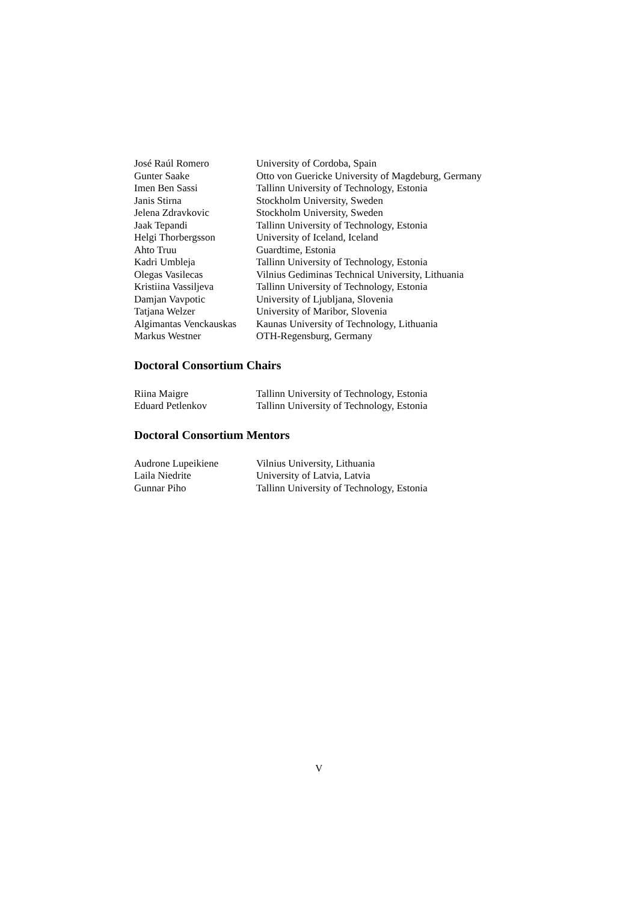| José Raúl Romero | University of Cordoba, Spain |
| Gunter Saake | Otto von Guericke University of Magdeburg, Germany |
| Imen Ben Sassi | Tallinn University of Technology, Estonia |
| Janis Stirna | Stockholm University, Sweden |
| Jelena Zdravkovic | Stockholm University, Sweden |
| Jaak Tepandi | Tallinn University of Technology, Estonia |
| Helgi Thorbergsson | University of Iceland, Iceland |
| Ahto Truu | Guardtime, Estonia |
| Kadri Umbleja | Tallinn University of Technology, Estonia |
| Olegas Vasilecas | Vilnius Gediminas Technical University, Lithuania |
| Kristiina Vassiljeva | Tallinn University of Technology, Estonia |
| Damjan Vavpotic | University of Ljubljana, Slovenia |
| Tatjana Welzer | University of Maribor, Slovenia |
| Algimantas Venckauskas | Kaunas University of Technology, Lithuania |
| Markus Westner | OTH-Regensburg, Germany |
Doctoral Consortium Chairs
| Riina Maigre | Tallinn University of Technology, Estonia |
| Eduard Petlenkov | Tallinn University of Technology, Estonia |
Doctoral Consortium Mentors
| Audrone Lupeikiene | Vilnius University, Lithuania |
| Laila Niedrite | University of Latvia, Latvia |
| Gunnar Piho | Tallinn University of Technology, Estonia |
V